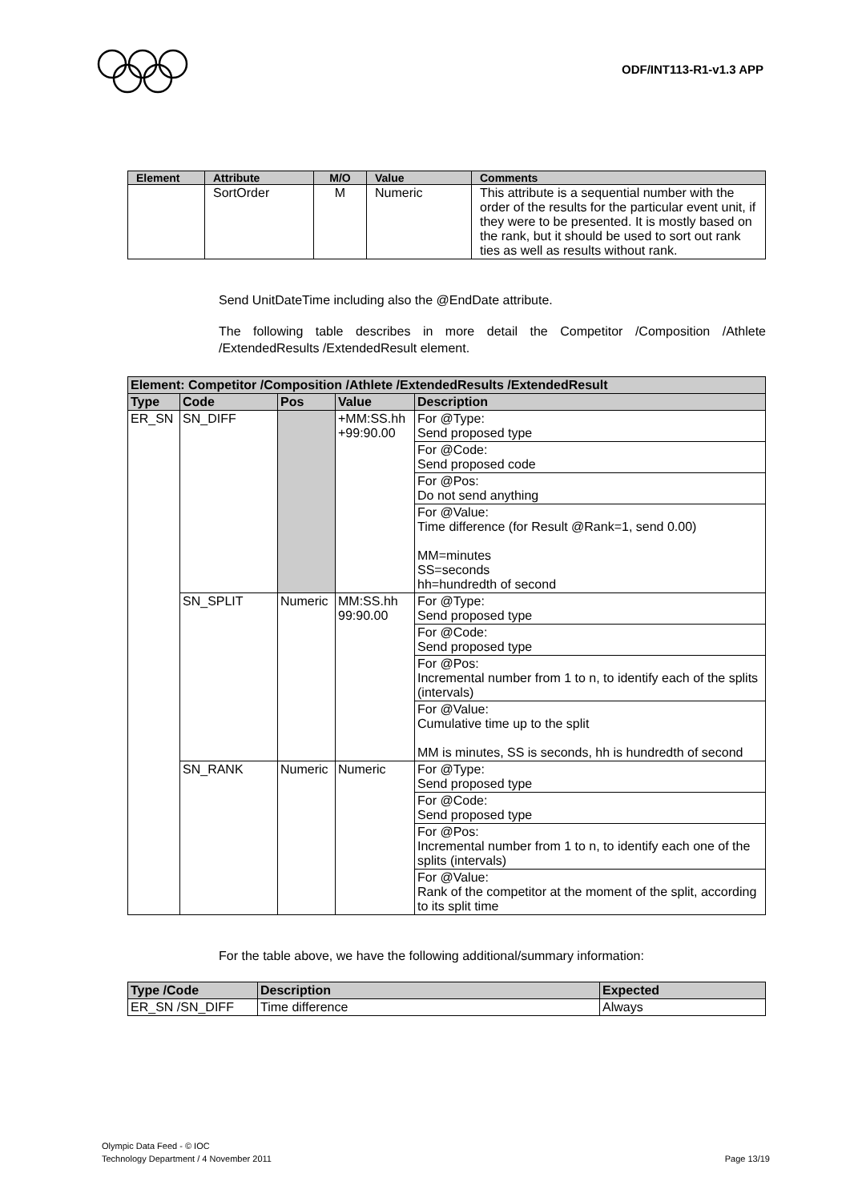ODF/INT113-R1-v1.3 APP
| Element | Attribute | M/O | Value | Comments |
| --- | --- | --- | --- | --- |
| | SortOrder | M | Numeric | This attribute is a sequential number with the order of the results for the particular event unit, if they were to be presented. It is mostly based on the rank, but it should be used to sort out rank ties as well as results without rank. |
Send UnitDateTime including also the @EndDate attribute.
The following table describes in more detail the Competitor /Composition /Athlete /ExtendedResults /ExtendedResult element.
| Element: Competitor /Composition /Athlete /ExtendedResults /ExtendedResult | | | | |
| --- | --- | --- | --- | --- |
| Type | Code | Pos | Value | Description |
| ER_SN | SN_DIFF | | +MM:SS.hh +99:90.00 | For @Type: Send proposed type |
| | | | | For @Code: Send proposed code |
| | | | | For @Pos: Do not send anything |
| | | | | For @Value: Time difference (for Result @Rank=1, send 0.00) MM=minutes SS=seconds hh=hundredth of second |
| | SN_SPLIT | Numeric | MM:SS.hh 99:90.00 | For @Type: Send proposed type |
| | | | | For @Code: Send proposed type |
| | | | | For @Pos: Incremental number from 1 to n, to identify each of the splits (intervals) |
| | | | | For @Value: Cumulative time up to the split MM is minutes, SS is seconds, hh is hundredth of second |
| | SN_RANK | Numeric | Numeric | For @Type: Send proposed type |
| | | | | For @Code: Send proposed type |
| | | | | For @Pos: Incremental number from 1 to n, to identify each one of the splits (intervals) |
| | | | | For @Value: Rank of the competitor at the moment of the split, according to its split time |
For the table above, we have the following additional/summary information:
| Type /Code | Description | Expected |
| --- | --- | --- |
| ER_SN /SN_DIFF | Time difference | Always |
Olympic Data Feed - © IOC
Technology Department / 4 November 2011 Page 13/19